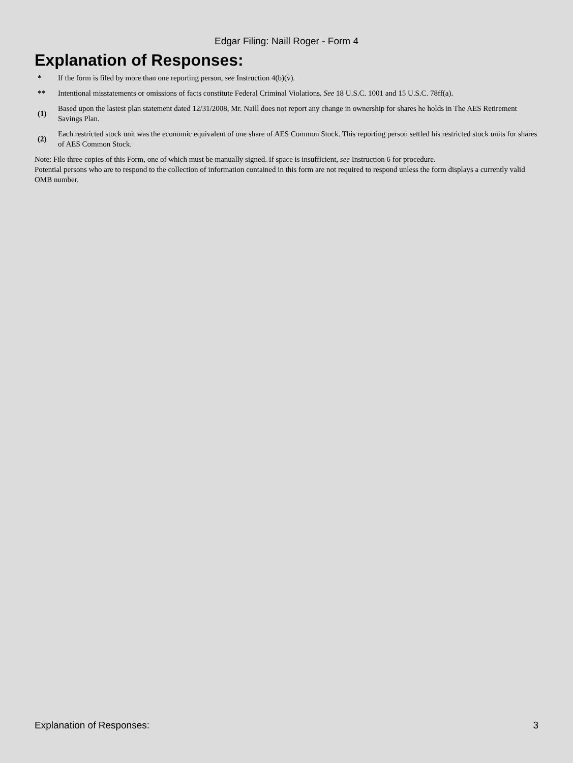Edgar Filing: Naill Roger - Form 4
Explanation of Responses:
| * | If the form is filed by more than one reporting person, see Instruction 4(b)(v). |
| ** | Intentional misstatements or omissions of facts constitute Federal Criminal Violations. See 18 U.S.C. 1001 and 15 U.S.C. 78ff(a). |
| (1) | Based upon the lastest plan statement dated 12/31/2008, Mr. Naill does not report any change in ownership for shares he holds in The AES Retirement Savings Plan. |
| (2) | Each restricted stock unit was the economic equivalent of one share of AES Common Stock. This reporting person settled his restricted stock units for shares of AES Common Stock. |
Note: File three copies of this Form, one of which must be manually signed. If space is insufficient, see Instruction 6 for procedure.
Potential persons who are to respond to the collection of information contained in this form are not required to respond unless the form displays a currently valid OMB number.
Explanation of Responses: 3